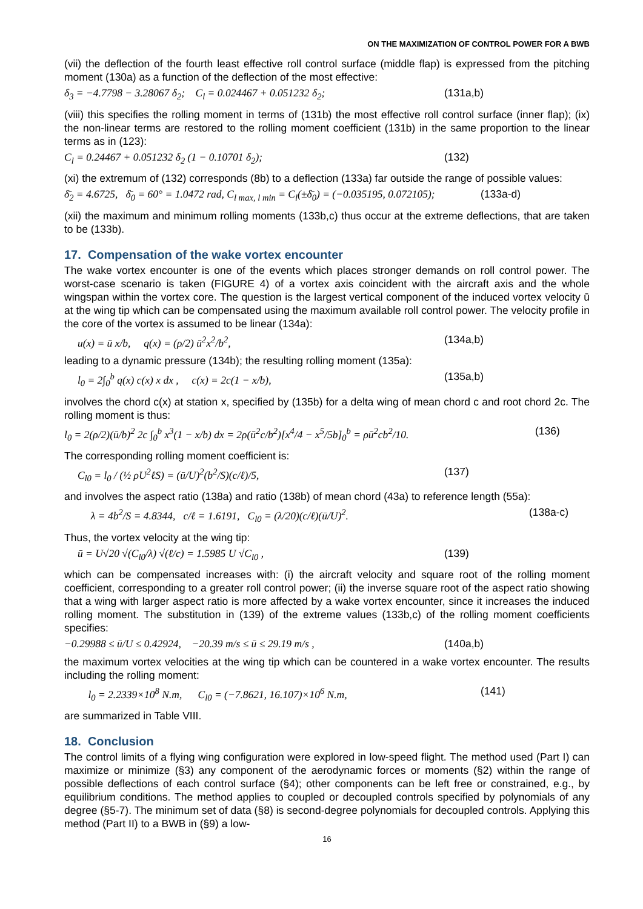ON THE MAXIMIZATION OF CONTROL POWER FOR A BWB
(vii) the deflection of the fourth least effective roll control surface (middle flap) is expressed from the pitching moment (130a) as a function of the deflection of the most effective:
δ<sub>3</sub> = −4.7798 − 3.28067 δ<sub>2</sub>; C<sub>l</sub> = 0.024467 + 0.051232 δ<sub>2</sub>; (131a,b)
(viii) this specifies the rolling moment in terms of (131b) the most effective roll control surface (inner flap); (ix) the non-linear terms are restored to the rolling moment coefficient (131b) in the same proportion to the linear terms as in (123):
C<sub>l</sub> = 0.24467 + 0.051232 δ<sub>2</sub> (1 − 0.10701 δ<sub>2</sub>); (132)
(xi) the extremum of (132) corresponds (8b) to a deflection (133a) far outside the range of possible values:
δ̄<sub>2</sub> = 4.6725, δ̄<sub>0</sub> = 60° = 1.0472 rad, C<sub>l max, l min</sub> = C<sub>l</sub>(±δ̄<sub>0</sub>) = (−0.035195, 0.072105); (133a-d)
(xii) the maximum and minimum rolling moments (133b,c) thus occur at the extreme deflections, that are taken to be (133b).
17. Compensation of the wake vortex encounter
The wake vortex encounter is one of the events which places stronger demands on roll control power. The worst-case scenario is taken (FIGURE 4) of a vortex axis coincident with the aircraft axis and the whole wingspan within the vortex core. The question is the largest vertical component of the induced vortex velocity ū at the wing tip which can be compensated using the maximum available roll control power. The velocity profile in the core of the vortex is assumed to be linear (134a):
u(x) = ū x/b, q(x) = (ρ/2) ū<sup>2</sup>x<sup>2</sup>/b<sup>2</sup>, (134a,b)
leading to a dynamic pressure (134b); the resulting rolling moment (135a):
l<sub>0</sub> = 2∫<sub>0</sub><sup>b</sup> q(x) c(x) x dx , c(x) = 2c(1 − x/b), (135a,b)
involves the chord c(x) at station x, specified by (135b) for a delta wing of mean chord c and root chord 2c. The rolling moment is thus:
l<sub>0</sub> = 2(ρ/2)(ū/b)<sup>2</sup> 2c ∫<sub>0</sub><sup>b</sup> x<sup>3</sup>(1 − x/b) dx = 2ρ(ū<sup>2</sup>c/b<sup>2</sup>)[x<sup>4</sup>/4 − x<sup>5</sup>/5b]<sub>0</sub><sup>b</sup> = ρū<sup>2</sup>cb<sup>2</sup>/10. (136)
The corresponding rolling moment coefficient is:
C<sub>l0</sub> = l<sub>0</sub> / (½ ρU<sup>2</sup>ℓS) = (ū/U)<sup>2</sup>(b<sup>2</sup>/S)(c/ℓ)/5, (137)
and involves the aspect ratio (138a) and ratio (138b) of mean chord (43a) to reference length (55a):
λ = 4b<sup>2</sup>/S = 4.8344, c/ℓ = 1.6191, C<sub>l0</sub> = (λ/20)(c/ℓ)(ū/U)<sup>2</sup>. (138a-c)
Thus, the vortex velocity at the wing tip:
ū = U√20 √(C<sub>l0</sub>/λ) √(ℓ/c) = 1.5985 U √C<sub>l0</sub> , (139)
which can be compensated increases with: (i) the aircraft velocity and square root of the rolling moment coefficient, corresponding to a greater roll control power; (ii) the inverse square root of the aspect ratio showing that a wing with larger aspect ratio is more affected by a wake vortex encounter, since it increases the induced rolling moment. The substitution in (139) of the extreme values (133b,c) of the rolling moment coefficients specifies:
−0.29988 ≤ ū/U ≤ 0.42924, −20.39 m/s ≤ ū ≤ 29.19 m/s , (140a,b)
the maximum vortex velocities at the wing tip which can be countered in a wake vortex encounter. The results including the rolling moment:
l<sub>0</sub> = 2.2339×10<sup>8</sup> N.m, C<sub>l0</sub> = (−7.8621, 16.107)×10<sup>6</sup> N.m, (141)
are summarized in Table VIII.
18. Conclusion
The control limits of a flying wing configuration were explored in low-speed flight. The method used (Part I) can maximize or minimize (§3) any component of the aerodynamic forces or moments (§2) within the range of possible deflections of each control surface (§4); other components can be left free or constrained, e.g., by equilibrium conditions. The method applies to coupled or decoupled controls specified by polynomials of any degree (§5-7). The minimum set of data (§8) is second-degree polynomials for decoupled controls. Applying this method (Part II) to a BWB in (§9) a low-
16